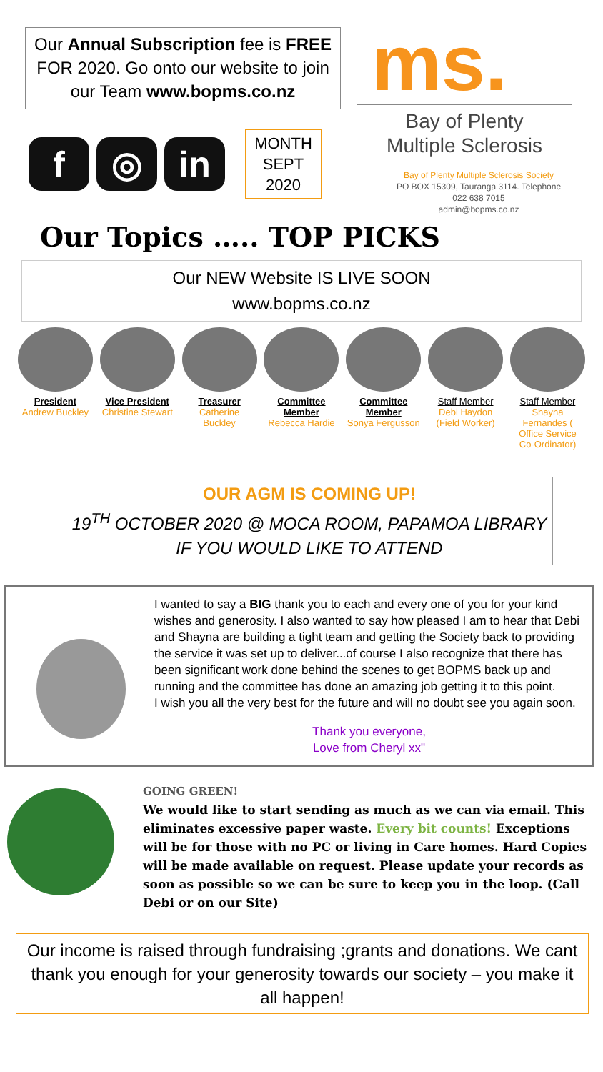Our Annual Subscription fee is FREE FOR 2020. Go onto our website to join our Team www.bopms.co.nz
f ◎ in
MONTH
SEPT
2020
ms.
Bay of Plenty
Multiple Sclerosis
Bay of Plenty Multiple Sclerosis Society
PO BOX 15309, Tauranga 3114. Telephone
022 638 7015
admin@bopms.co.nz
Our Topics ….. TOP PICKS
Our NEW Website IS LIVE SOON
www.bopms.co.nz
President
Andrew Buckley
Vice President
Christine Stewart
Treasurer
Catherine Buckley
Committee Member
Rebecca Hardie
Committee Member
Sonya Fergusson
Staff Member
Debi Haydon (Field Worker)
Staff Member
Shayna Fernandes ( Office Service Co-Ordinator)
OUR AGM IS COMING UP!
19<sup>TH</sup> OCTOBER 2020 @ MOCA ROOM, PAPAMOA LIBRARY
IF YOU WOULD LIKE TO ATTEND
I wanted to say a BIG thank you to each and every one of you for your kind wishes and generosity. I also wanted to say how pleased I am to hear that Debi and Shayna are building a tight team and getting the Society back to providing the service it was set up to deliver...of course I also recognize that there has been significant work done behind the scenes to get BOPMS back up and running and the committee has done an amazing job getting it to this point.
I wish you all the very best for the future and will no doubt see you again soon.
Thank you everyone,
Love from Cheryl xx"
GOING GREEN!
We would like to start sending as much as we can via email. This eliminates excessive paper waste. Every bit counts! Exceptions will be for those with no PC or living in Care homes. Hard Copies will be made available on request. Please update your records as soon as possible so we can be sure to keep you in the loop. (Call Debi or on our Site)
Our income is raised through fundraising ;grants and donations. We cant thank you enough for your generosity towards our society – you make it all happen!